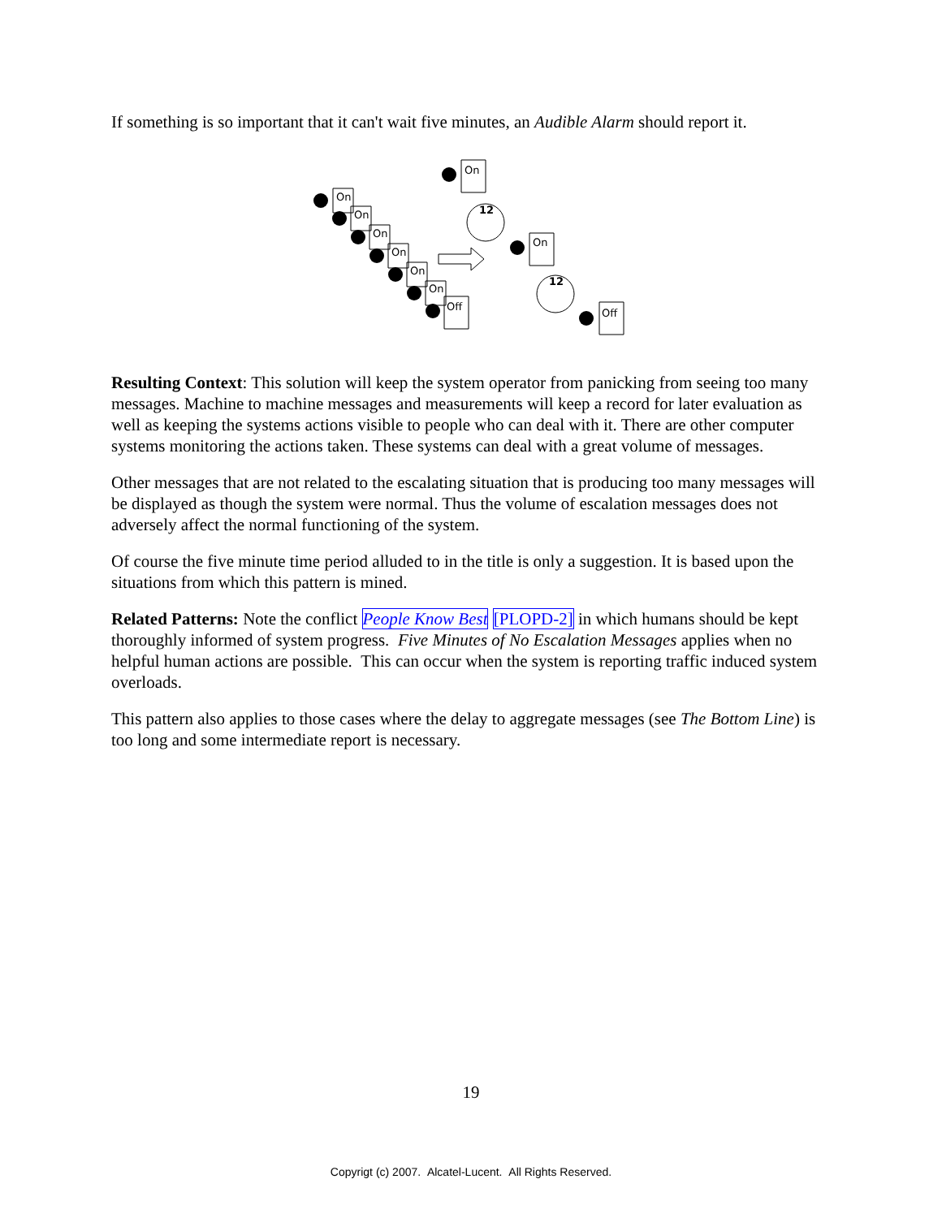If something is so important that it can't wait five minutes, an Audible Alarm should report it.
On
On
On
On
On
On
Off
On
On
Off
12
12
Resulting Context: This solution will keep the system operator from panicking from seeing too many messages. Machine to machine messages and measurements will keep a record for later evaluation as well as keeping the systems actions visible to people who can deal with it. There are other computer systems monitoring the actions taken. These systems can deal with a great volume of messages.
Other messages that are not related to the escalating situation that is producing too many messages will be displayed as though the system were normal. Thus the volume of escalation messages does not adversely affect the normal functioning of the system.
Of course the five minute time period alluded to in the title is only a suggestion. It is based upon the situations from which this pattern is mined.
Related Patterns: Note the conflict People Know Best [PLOPD-2] in which humans should be kept thoroughly informed of system progress. Five Minutes of No Escalation Messages applies when no helpful human actions are possible. This can occur when the system is reporting traffic induced system overloads.
This pattern also applies to those cases where the delay to aggregate messages (see The Bottom Line) is too long and some intermediate report is necessary.
19
Copyrigt (c) 2007. Alcatel-Lucent. All Rights Reserved.